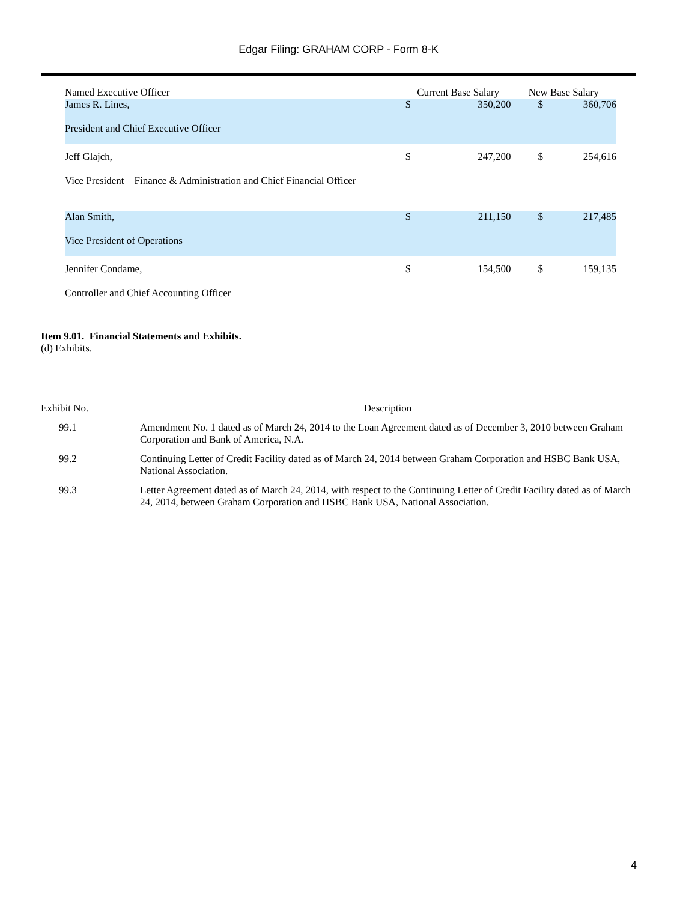Edgar Filing: GRAHAM CORP - Form 8-K
| Named Executive Officer | Current Base Salary | | New Base Salary | |
| --- | --- | --- | --- | --- |
| James R. Lines, President and Chief Executive Officer | $ | 350,200 | $ | 360,706 |
| Jeff Glajch, Vice President Finance & Administration and Chief Financial Officer | $ | 247,200 | $ | 254,616 |
| Alan Smith, Vice President of Operations | $ | 211,150 | $ | 217,485 |
| Jennifer Condame, Controller and Chief Accounting Officer | $ | 154,500 | $ | 159,135 |
Item 9.01. Financial Statements and Exhibits.
(d) Exhibits.
| Exhibit No. | Description |
| --- | --- |
| 99.1 | Amendment No. 1 dated as of March 24, 2014 to the Loan Agreement dated as of December 3, 2010 between Graham Corporation and Bank of America, N.A. |
| 99.2 | Continuing Letter of Credit Facility dated as of March 24, 2014 between Graham Corporation and HSBC Bank USA, National Association. |
| 99.3 | Letter Agreement dated as of March 24, 2014, with respect to the Continuing Letter of Credit Facility dated as of March 24, 2014, between Graham Corporation and HSBC Bank USA, National Association. |
4